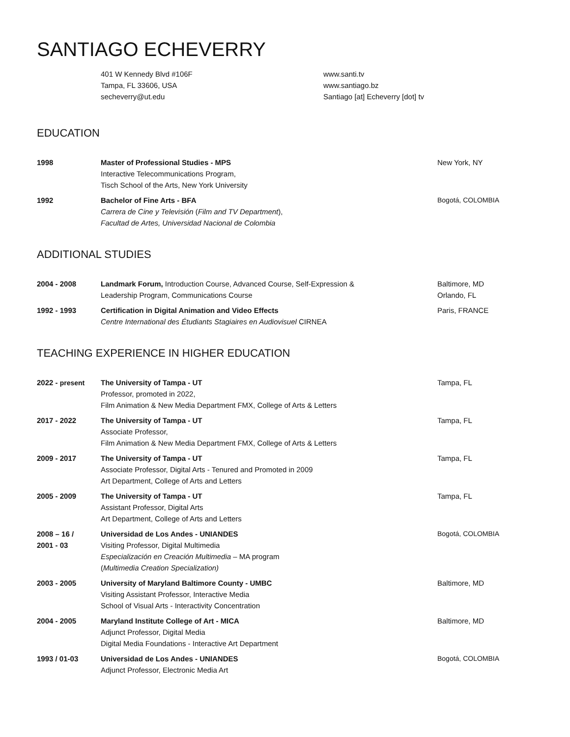SANTIAGO ECHEVERRY
401 W Kennedy Blvd #106F
Tampa, FL 33606, USA
secheverry@ut.edu
www.santi.tv
www.santiago.bz
Santiago [at] Echeverry [dot] tv
EDUCATION
1998 Master of Professional Studies - MPS
Interactive Telecommunications Program,
Tisch School of the Arts, New York University
New York, NY
1992 Bachelor of Fine Arts - BFA
Carrera de Cine y Televisión (Film and TV Department),
Facultad de Artes, Universidad Nacional de Colombia
Bogotá, COLOMBIA
ADDITIONAL STUDIES
2004 - 2008 Landmark Forum, Introduction Course, Advanced Course, Self-Expression &
Leadership Program, Communications Course
Baltimore, MD
Orlando, FL
1992 - 1993 Certification in Digital Animation and Video Effects
Centre International des Étudiants Stagiaires en Audiovisuel CIRNEA
Paris, FRANCE
TEACHING EXPERIENCE IN HIGHER EDUCATION
2022 - present The University of Tampa - UT
Professor, promoted in 2022,
Film Animation & New Media Department FMX, College of Arts & Letters
Tampa, FL
2017 - 2022 The University of Tampa - UT
Associate Professor,
Film Animation & New Media Department FMX, College of Arts & Letters
Tampa, FL
2009 - 2017 The University of Tampa - UT
Associate Professor, Digital Arts - Tenured and Promoted in 2009
Art Department, College of Arts and Letters
Tampa, FL
2005 - 2009 The University of Tampa - UT
Assistant Professor, Digital Arts
Art Department, College of Arts and Letters
Tampa, FL
2008 – 16 /
2001 - 03
Universidad de Los Andes - UNIANDES
Visiting Professor, Digital Multimedia
Especialización en Creación Multimedia – MA program
(Multimedia Creation Specialization)
Bogotá, COLOMBIA
2003 - 2005 University of Maryland Baltimore County - UMBC
Visiting Assistant Professor, Interactive Media
School of Visual Arts - Interactivity Concentration
Baltimore, MD
2004 - 2005 Maryland Institute College of Art - MICA
Adjunct Professor, Digital Media
Digital Media Foundations - Interactive Art Department
Baltimore, MD
1993 / 01-03 Universidad de Los Andes - UNIANDES
Adjunct Professor, Electronic Media Art
Bogotá, COLOMBIA